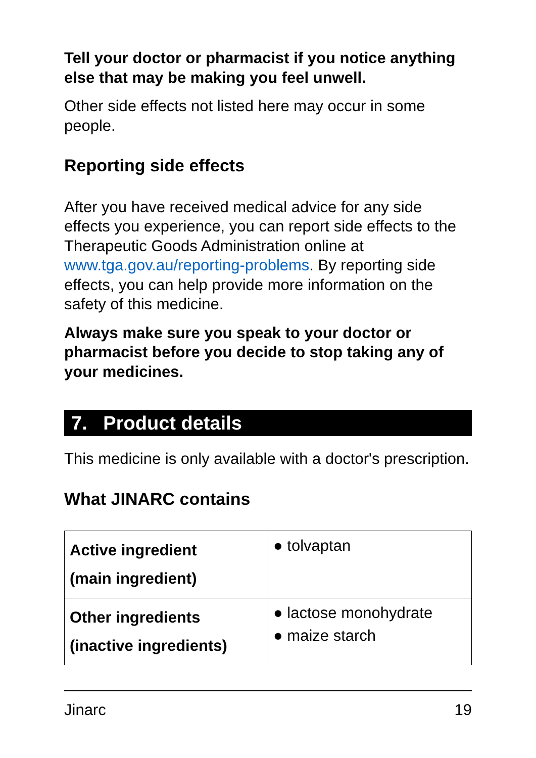Tell your doctor or pharmacist if you notice anything else that may be making you feel unwell.
Other side effects not listed here may occur in some people.
Reporting side effects
After you have received medical advice for any side effects you experience, you can report side effects to the Therapeutic Goods Administration online at www.tga.gov.au/reporting-problems. By reporting side effects, you can help provide more information on the safety of this medicine.
Always make sure you speak to your doctor or pharmacist before you decide to stop taking any of your medicines.
7. Product details
This medicine is only available with a doctor's prescription.
What JINARC contains
| Active ingredient (main ingredient) | ● tolvaptan |
| Other ingredients (inactive ingredients) | ● lactose monohydrate ● maize starch |
Jinarc 19